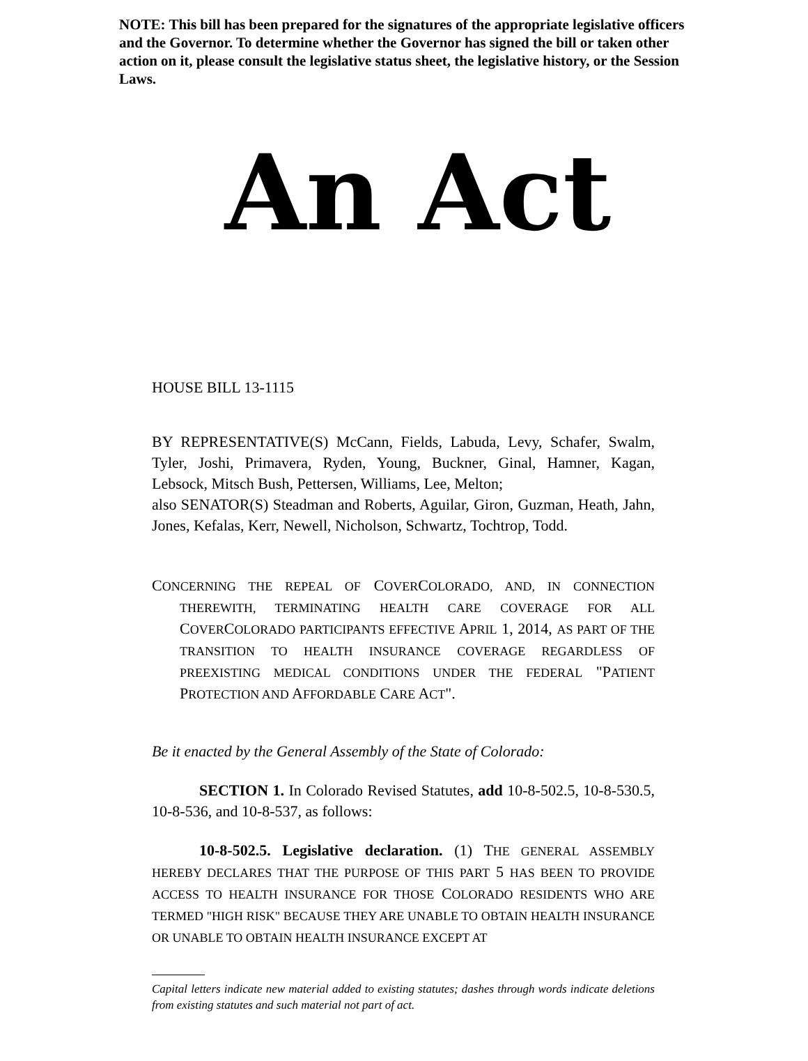NOTE: This bill has been prepared for the signatures of the appropriate legislative officers and the Governor. To determine whether the Governor has signed the bill or taken other action on it, please consult the legislative status sheet, the legislative history, or the Session Laws.
An Act
HOUSE BILL 13-1115
BY REPRESENTATIVE(S) McCann, Fields, Labuda, Levy, Schafer, Swalm, Tyler, Joshi, Primavera, Ryden, Young, Buckner, Ginal, Hamner, Kagan, Lebsock, Mitsch Bush, Pettersen, Williams, Lee, Melton;
also SENATOR(S) Steadman and Roberts, Aguilar, Giron, Guzman, Heath, Jahn, Jones, Kefalas, Kerr, Newell, Nicholson, Schwartz, Tochtrop, Todd.
CONCERNING THE REPEAL OF COVERCOLORADO, AND, IN CONNECTION THEREWITH, TERMINATING HEALTH CARE COVERAGE FOR ALL COVERCOLORADO PARTICIPANTS EFFECTIVE APRIL 1, 2014, AS PART OF THE TRANSITION TO HEALTH INSURANCE COVERAGE REGARDLESS OF PREEXISTING MEDICAL CONDITIONS UNDER THE FEDERAL "PATIENT PROTECTION AND AFFORDABLE CARE ACT".
Be it enacted by the General Assembly of the State of Colorado:
SECTION 1. In Colorado Revised Statutes, add 10-8-502.5, 10-8-530.5, 10-8-536, and 10-8-537, as follows:
10-8-502.5. Legislative declaration. (1) THE GENERAL ASSEMBLY HEREBY DECLARES THAT THE PURPOSE OF THIS PART 5 HAS BEEN TO PROVIDE ACCESS TO HEALTH INSURANCE FOR THOSE COLORADO RESIDENTS WHO ARE TERMED "HIGH RISK" BECAUSE THEY ARE UNABLE TO OBTAIN HEALTH INSURANCE OR UNABLE TO OBTAIN HEALTH INSURANCE EXCEPT AT
Capital letters indicate new material added to existing statutes; dashes through words indicate deletions from existing statutes and such material not part of act.